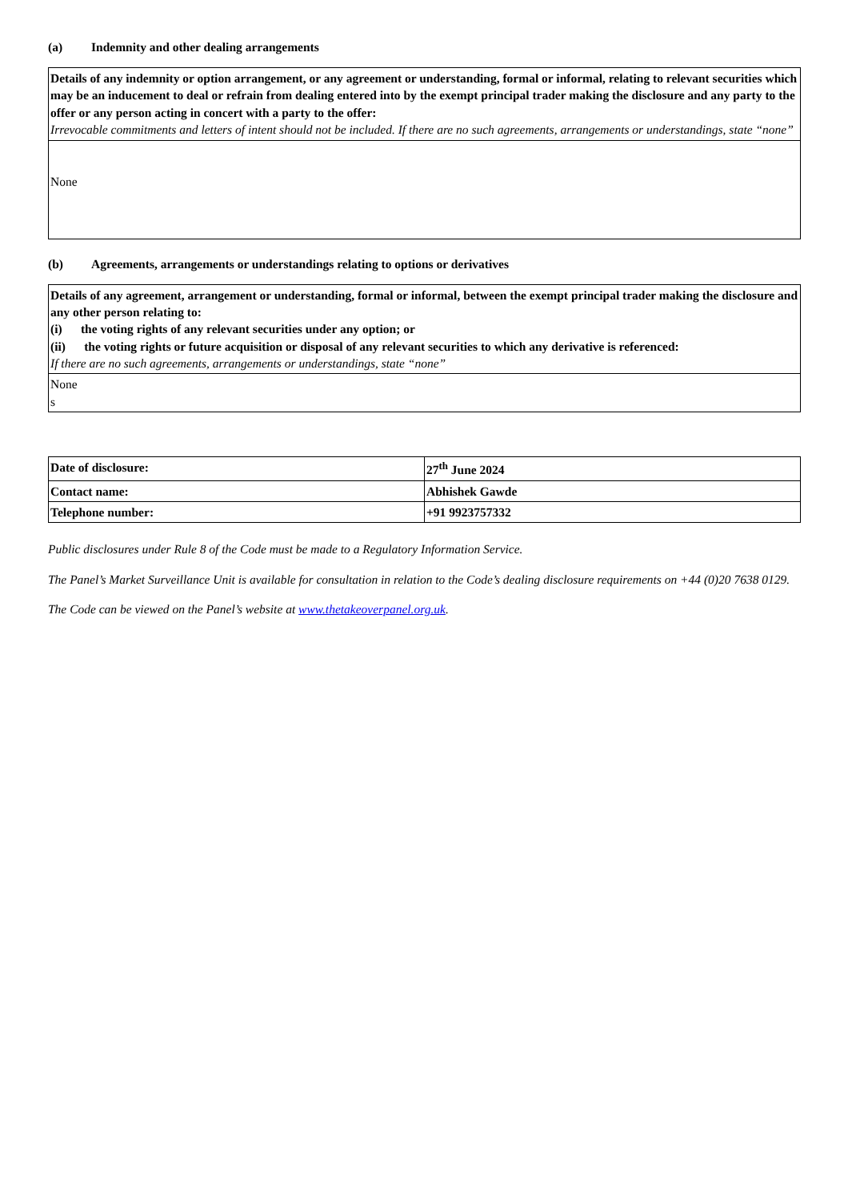(a) Indemnity and other dealing arrangements
| Details of any indemnity or option arrangement, or any agreement or understanding, formal or informal, relating to relevant securities which may be an inducement to deal or refrain from dealing entered into by the exempt principal trader making the disclosure and any party to the offer or any person acting in concert with a party to the offer: Irrevocable commitments and letters of intent should not be included. If there are no such agreements, arrangements or understandings, state “none” |
| None |
(b) Agreements, arrangements or understandings relating to options or derivatives
| Details of any agreement, arrangement or understanding, formal or informal, between the exempt principal trader making the disclosure and any other person relating to: (i) the voting rights of any relevant securities under any option; or (ii) the voting rights or future acquisition or disposal of any relevant securities to which any derivative is referenced: If there are no such agreements, arrangements or understandings, state “none” |
| None s |
| Date of disclosure: | 27<sup>th</sup> June 2024 |
| Contact name: | Abhishek Gawde |
| Telephone number: | +91 9923757332 |
Public disclosures under Rule 8 of the Code must be made to a Regulatory Information Service.
The Panel’s Market Surveillance Unit is available for consultation in relation to the Code’s dealing disclosure requirements on +44 (0)20 7638 0129.
The Code can be viewed on the Panel’s website at www.thetakeoverpanel.org.uk.